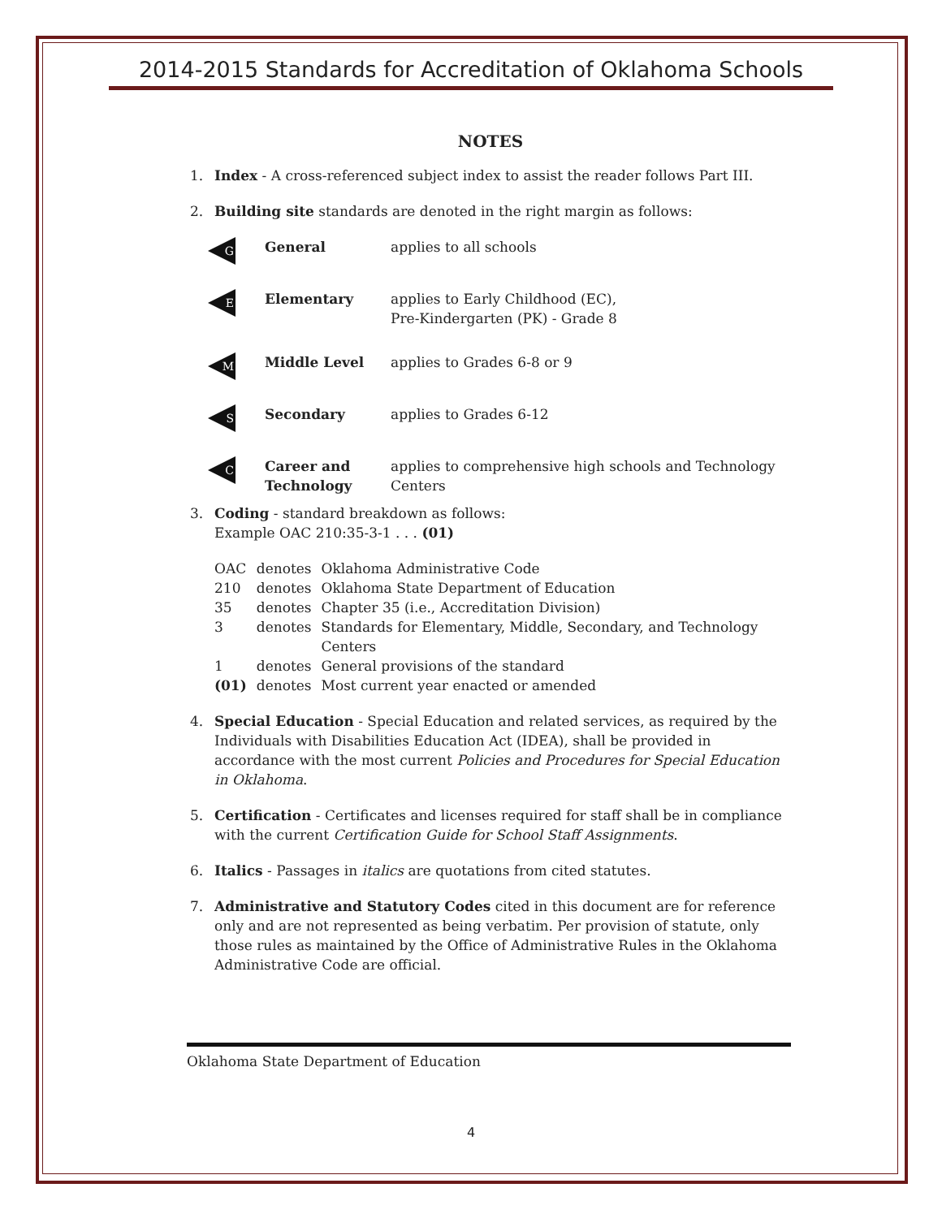2014-2015 Standards for Accreditation of Oklahoma Schools
NOTES
1. Index - A cross-referenced subject index to assist the reader follows Part III.
2. Building site standards are denoted in the right margin as follows:
| G | General | applies to all schools |
| E | Elementary | applies to Early Childhood (EC), Pre-Kindergarten (PK) - Grade 8 |
| M | Middle Level | applies to Grades 6-8 or 9 |
| S | Secondary | applies to Grades 6-12 |
| C | Career and Technology | applies to comprehensive high schools and Technology Centers |
3. Coding - standard breakdown as follows:
Example OAC 210:35-3-1 . . . (01)
| OAC | denotes | Oklahoma Administrative Code |
| 210 | denotes | Oklahoma State Department of Education |
| 35 | denotes | Chapter 35 (i.e., Accreditation Division) |
| 3 | denotes | Standards for Elementary, Middle, Secondary, and Technology Centers |
| 1 | denotes | General provisions of the standard |
| (01) | denotes | Most current year enacted or amended |
4. Special Education - Special Education and related services, as required by the Individuals with Disabilities Education Act (IDEA), shall be provided in accordance with the most current Policies and Procedures for Special Education in Oklahoma.
5. Certification - Certificates and licenses required for staff shall be in compliance with the current Certification Guide for School Staff Assignments.
6. Italics - Passages in italics are quotations from cited statutes.
7. Administrative and Statutory Codes cited in this document are for reference only and are not represented as being verbatim. Per provision of statute, only those rules as maintained by the Office of Administrative Rules in the Oklahoma Administrative Code are official.
Oklahoma State Department of Education
4